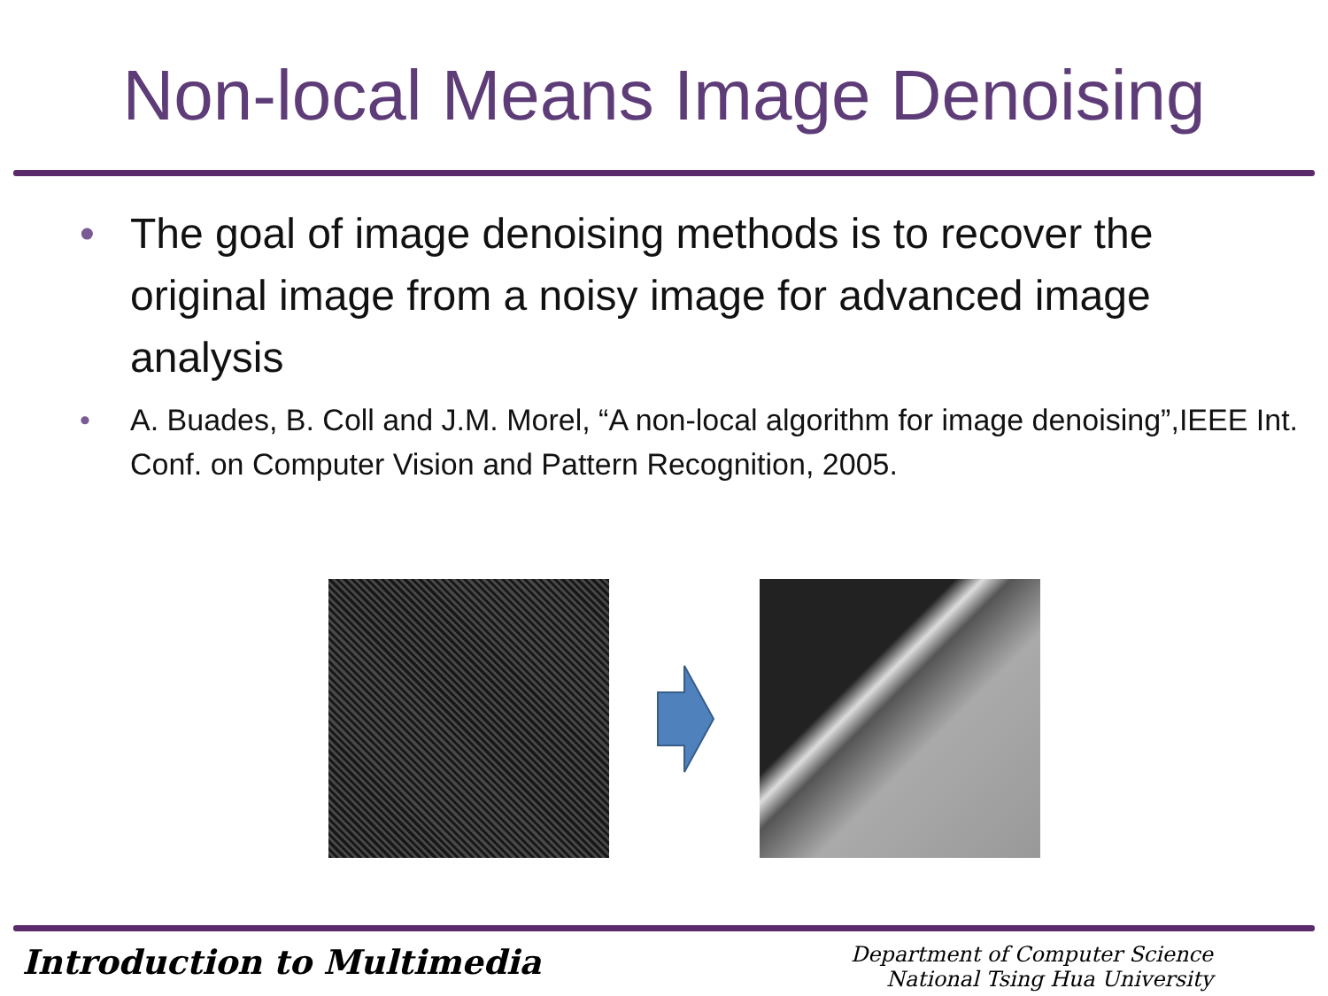Non-local Means Image Denoising
• The goal of image denoising methods is to recover the original image from a noisy image for advanced image analysis
• A. Buades, B. Coll and J.M. Morel, “A non-local algorithm for image denoising”,IEEE Int. Conf. on Computer Vision and Pattern Recognition, 2005.
Introduction to Multimedia
Department of Computer Science
National Tsing Hua University